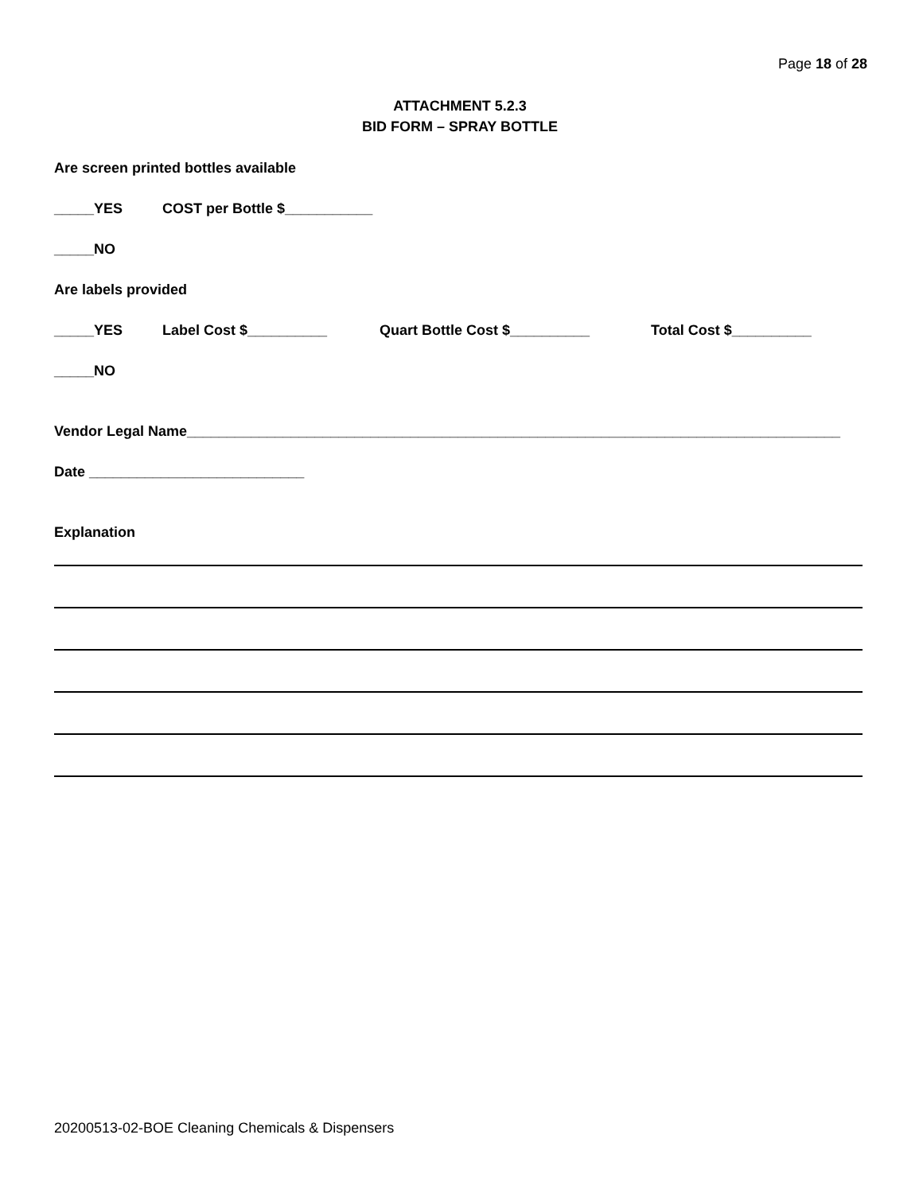Page 18 of 28
ATTACHMENT 5.2.3
BID FORM – SPRAY BOTTLE
Are screen printed bottles available
_____YES COST per Bottle $___________
_____NO
Are labels provided
_____YES Label Cost $__________ Quart Bottle Cost $__________ Total Cost $__________
_____NO
Vendor Legal Name__________________________________________________________________________________
Date ___________________________
Explanation
20200513-02-BOE Cleaning Chemicals & Dispensers